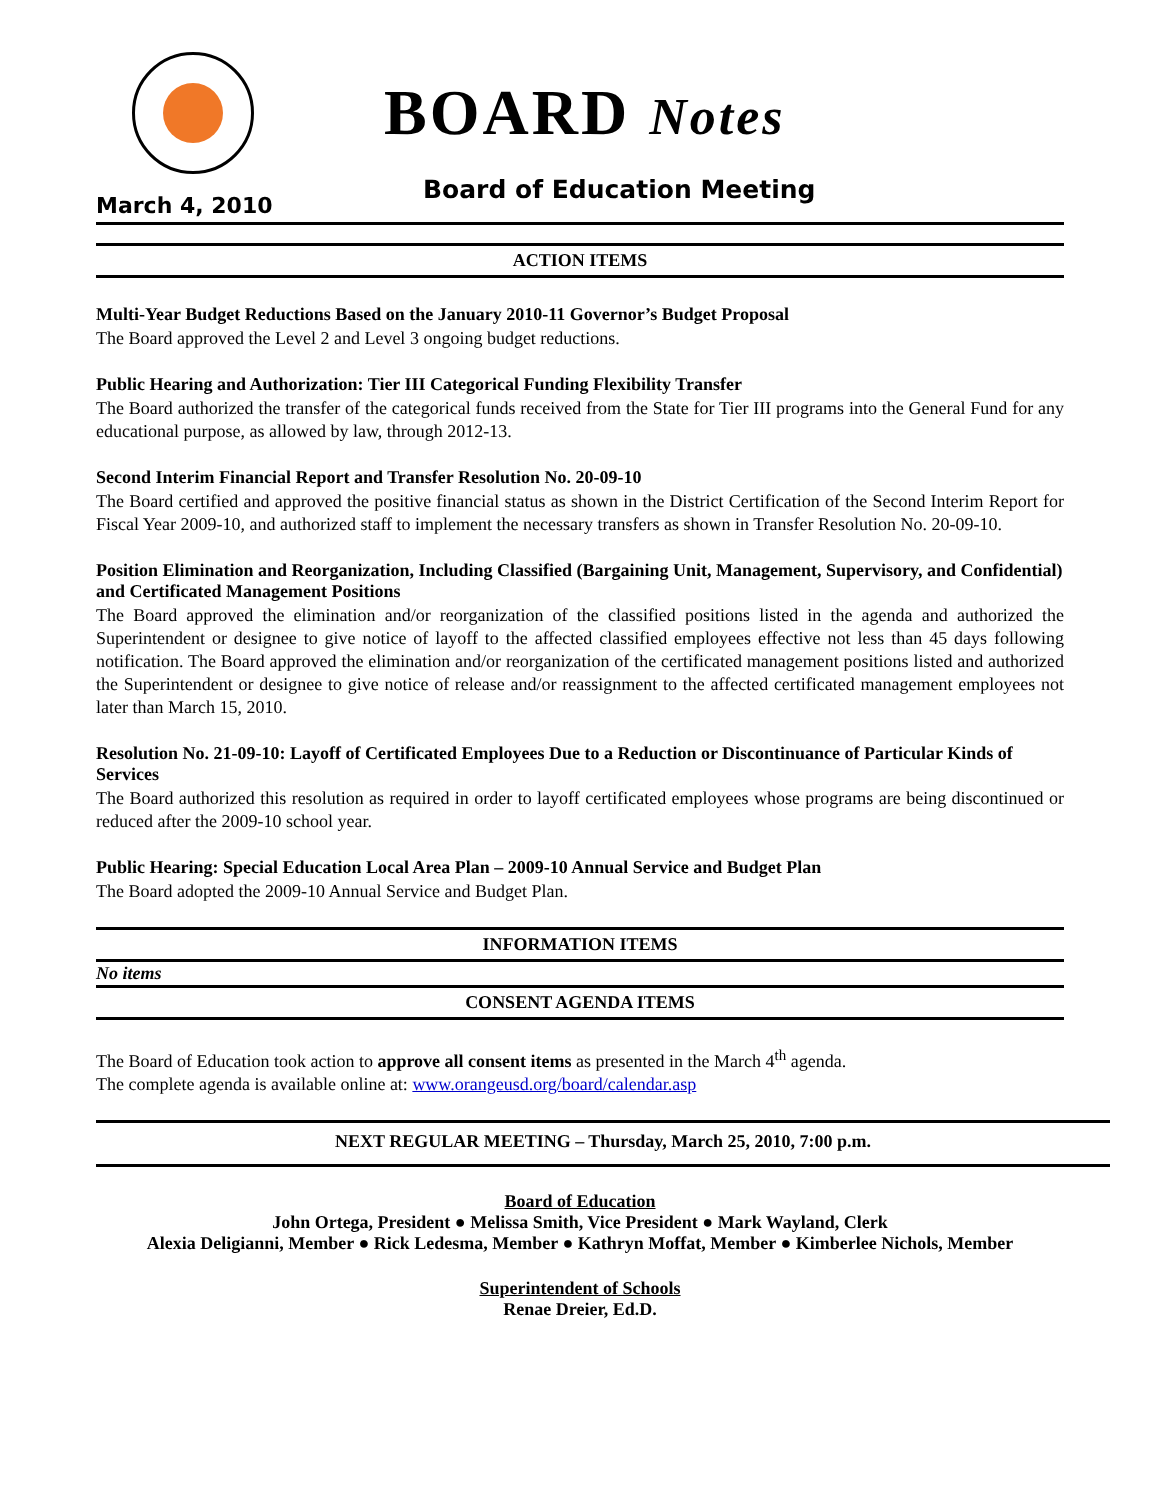BOARD Notes
March 4, 2010
Board of Education Meeting
ACTION ITEMS
Multi-Year Budget Reductions Based on the January 2010-11 Governor’s Budget Proposal
The Board approved the Level 2 and Level 3 ongoing budget reductions.
Public Hearing and Authorization: Tier III Categorical Funding Flexibility Transfer
The Board authorized the transfer of the categorical funds received from the State for Tier III programs into the General Fund for any educational purpose, as allowed by law, through 2012-13.
Second Interim Financial Report and Transfer Resolution No. 20-09-10
The Board certified and approved the positive financial status as shown in the District Certification of the Second Interim Report for Fiscal Year 2009-10, and authorized staff to implement the necessary transfers as shown in Transfer Resolution No. 20-09-10.
Position Elimination and Reorganization, Including Classified (Bargaining Unit, Management, Supervisory, and Confidential) and Certificated Management Positions
The Board approved the elimination and/or reorganization of the classified positions listed in the agenda and authorized the Superintendent or designee to give notice of layoff to the affected classified employees effective not less than 45 days following notification. The Board approved the elimination and/or reorganization of the certificated management positions listed and authorized the Superintendent or designee to give notice of release and/or reassignment to the affected certificated management employees not later than March 15, 2010.
Resolution No. 21-09-10: Layoff of Certificated Employees Due to a Reduction or Discontinuance of Particular Kinds of Services
The Board authorized this resolution as required in order to layoff certificated employees whose programs are being discontinued or reduced after the 2009-10 school year.
Public Hearing: Special Education Local Area Plan – 2009-10 Annual Service and Budget Plan
The Board adopted the 2009-10 Annual Service and Budget Plan.
INFORMATION ITEMS
No items
CONSENT AGENDA ITEMS
The Board of Education took action to approve all consent items as presented in the March 4<sup>th</sup> agenda.
The complete agenda is available online at: www.orangeusd.org/board/calendar.asp
NEXT REGULAR MEETING – Thursday, March 25, 2010, 7:00 p.m.
Board of Education
John Ortega, President ● Melissa Smith, Vice President ● Mark Wayland, Clerk
Alexia Deligianni, Member ● Rick Ledesma, Member ● Kathryn Moffat, Member ● Kimberlee Nichols, Member
Superintendent of Schools
Renae Dreier, Ed.D.